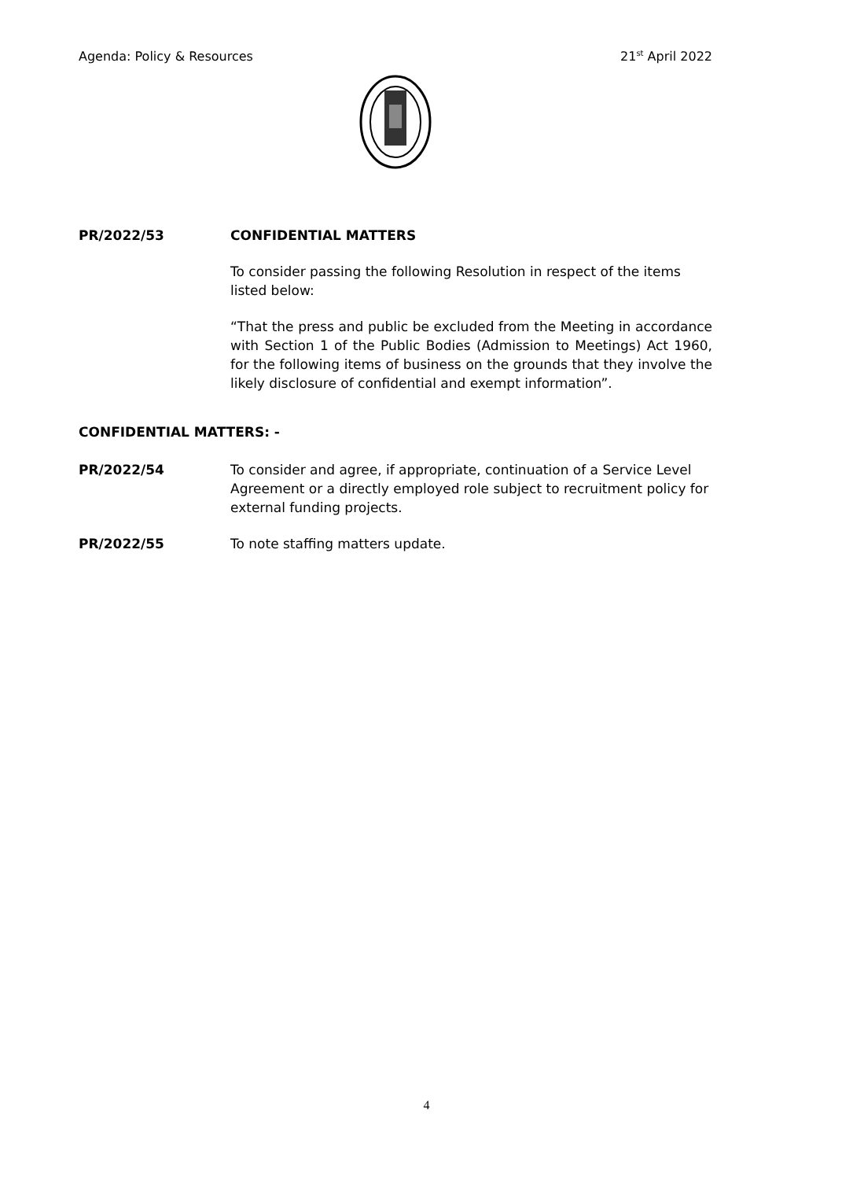Agenda: Policy & Resources 21<sup>st</sup> April 2022
PR/2022/53 CONFIDENTIAL MATTERS
To consider passing the following Resolution in respect of the items listed below:
“That the press and public be excluded from the Meeting in accordance with Section 1 of the Public Bodies (Admission to Meetings) Act 1960, for the following items of business on the grounds that they involve the likely disclosure of confidential and exempt information”.
CONFIDENTIAL MATTERS: -
PR/2022/54 To consider and agree, if appropriate, continuation of a Service Level Agreement or a directly employed role subject to recruitment policy for external funding projects.
PR/2022/55 To note staffing matters update.
4